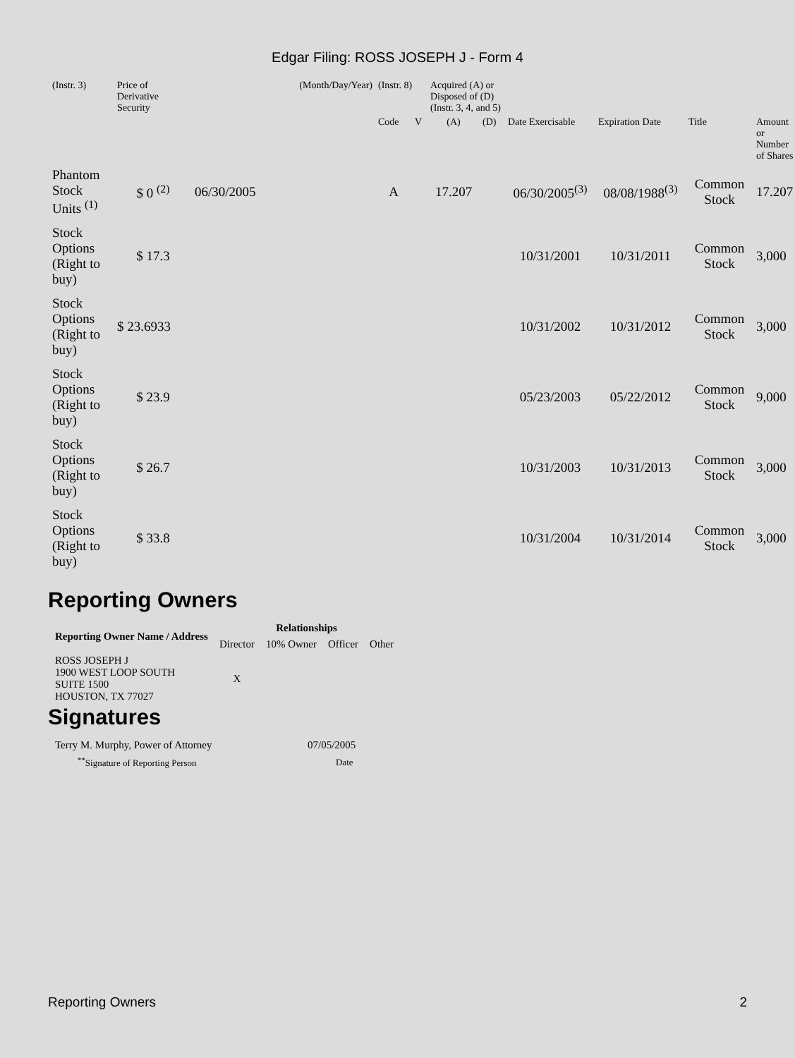Edgar Filing: ROSS JOSEPH J - Form 4
| (Instr. 3) | Price of Derivative Security | (Month/Day/Year) | (Instr. 8) | | Acquired (A) or Disposed of (D) (Instr. 3, 4, and 5) | | | | | |
| | | | Code | V | (A) | (D) | Date Exercisable | Expiration Date | Title | Amount or Number of Shares |
| Phantom Stock Units <sup>(1)</sup> | $ 0 <sup>(2)</sup> | 06/30/2005 | A | | 17.207 | | 06/30/2005<sup>(3)</sup> | 08/08/1988<sup>(3)</sup> | Common Stock | 17.207 |
| Stock Options (Right to buy) | $ 17.3 | | | | | | 10/31/2001 | 10/31/2011 | Common Stock | 3,000 |
| Stock Options (Right to buy) | $ 23.6933 | | | | | | 10/31/2002 | 10/31/2012 | Common Stock | 3,000 |
| Stock Options (Right to buy) | $ 23.9 | | | | | | 05/23/2003 | 05/22/2012 | Common Stock | 9,000 |
| Stock Options (Right to buy) | $ 26.7 | | | | | | 10/31/2003 | 10/31/2013 | Common Stock | 3,000 |
| Stock Options (Right to buy) | $ 33.8 | | | | | | 10/31/2004 | 10/31/2014 | Common Stock | 3,000 |
Reporting Owners
| Reporting Owner Name / Address | Relationships | | | |
| --- | --- | --- | --- | --- |
| | Director | 10% Owner | Officer | Other |
| ROSS JOSEPH J 1900 WEST LOOP SOUTH SUITE 1500 HOUSTON, TX 77027 | X | | | |
Signatures
| Terry M. Murphy, Power of Attorney | 07/05/2005 |
| <sup>**</sup> Signature of Reporting Person | Date |
Reporting Owners 2